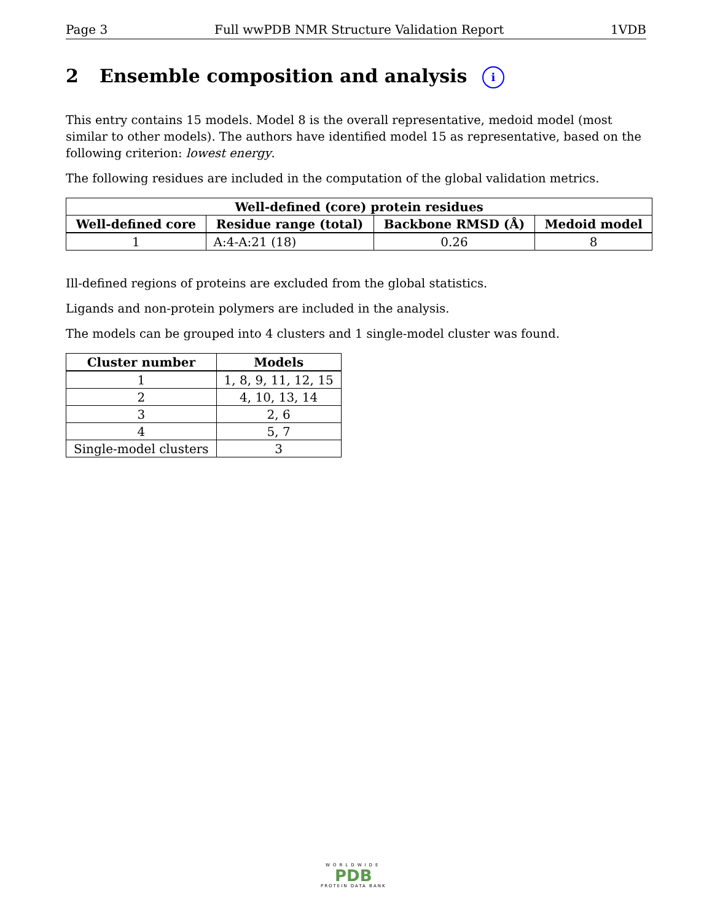Page 3 Full wwPDB NMR Structure Validation Report 1VDB
2 Ensemble composition and analysis i
This entry contains 15 models. Model 8 is the overall representative, medoid model (most similar to other models). The authors have identified model 15 as representative, based on the following criterion: lowest energy.
The following residues are included in the computation of the global validation metrics.
| Well-defined (core) protein residues | | | |
| --- | --- | --- | --- |
| Well-defined core | Residue range (total) | Backbone RMSD (Å) | Medoid model |
| 1 | A:4-A:21 (18) | 0.26 | 8 |
Ill-defined regions of proteins are excluded from the global statistics.
Ligands and non-protein polymers are included in the analysis.
The models can be grouped into 4 clusters and 1 single-model cluster was found.
| Cluster number | Models |
| --- | --- |
| 1 | 1, 8, 9, 11, 12, 15 |
| 2 | 4, 10, 13, 14 |
| 3 | 2, 6 |
| 4 | 5, 7 |
| Single-model clusters | 3 |
WORLDWIDE
PDB
PROTEIN DATA BANK